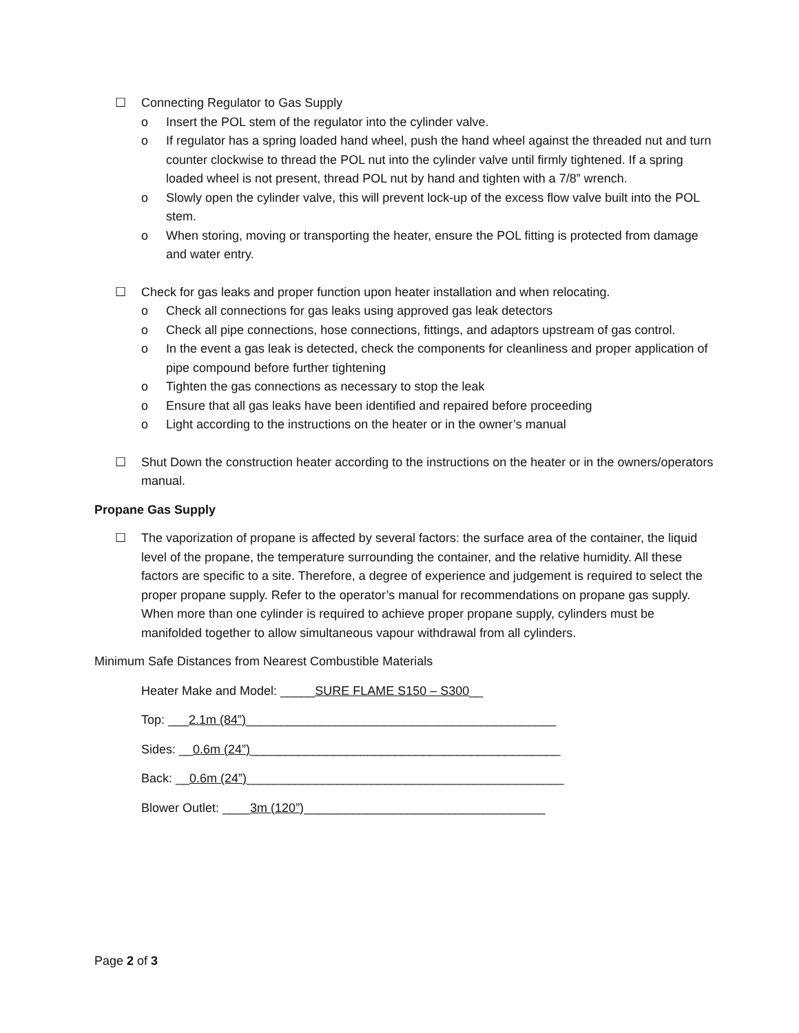☐ Connecting Regulator to Gas Supply
o Insert the POL stem of the regulator into the cylinder valve.
o If regulator has a spring loaded hand wheel, push the hand wheel against the threaded nut and turn counter clockwise to thread the POL nut into the cylinder valve until firmly tightened. If a spring loaded wheel is not present, thread POL nut by hand and tighten with a 7/8” wrench.
o Slowly open the cylinder valve, this will prevent lock-up of the excess flow valve built into the POL stem.
o When storing, moving or transporting the heater, ensure the POL fitting is protected from damage and water entry.
☐ Check for gas leaks and proper function upon heater installation and when relocating.
o Check all connections for gas leaks using approved gas leak detectors
o Check all pipe connections, hose connections, fittings, and adaptors upstream of gas control.
o In the event a gas leak is detected, check the components for cleanliness and proper application of pipe compound before further tightening
o Tighten the gas connections as necessary to stop the leak
o Ensure that all gas leaks have been identified and repaired before proceeding
o Light according to the instructions on the heater or in the owner’s manual
☐ Shut Down the construction heater according to the instructions on the heater or in the owners/operators manual.
Propane Gas Supply
☐ The vaporization of propane is affected by several factors: the surface area of the container, the liquid level of the propane, the temperature surrounding the container, and the relative humidity. All these factors are specific to a site. Therefore, a degree of experience and judgement is required to select the proper propane supply. Refer to the operator’s manual for recommendations on propane gas supply. When more than one cylinder is required to achieve proper propane supply, cylinders must be manifolded together to allow simultaneous vapour withdrawal from all cylinders.
Minimum Safe Distances from Nearest Combustible Materials
Heater Make and Model: _____SURE FLAME S150 – S300__
Top: ___2.1m (84”)_____________________________________________
Sides: __0.6m (24”)_____________________________________________
Back: __0.6m (24”)______________________________________________
Blower Outlet: ____3m (120”)___________________________________
Page 2 of 3